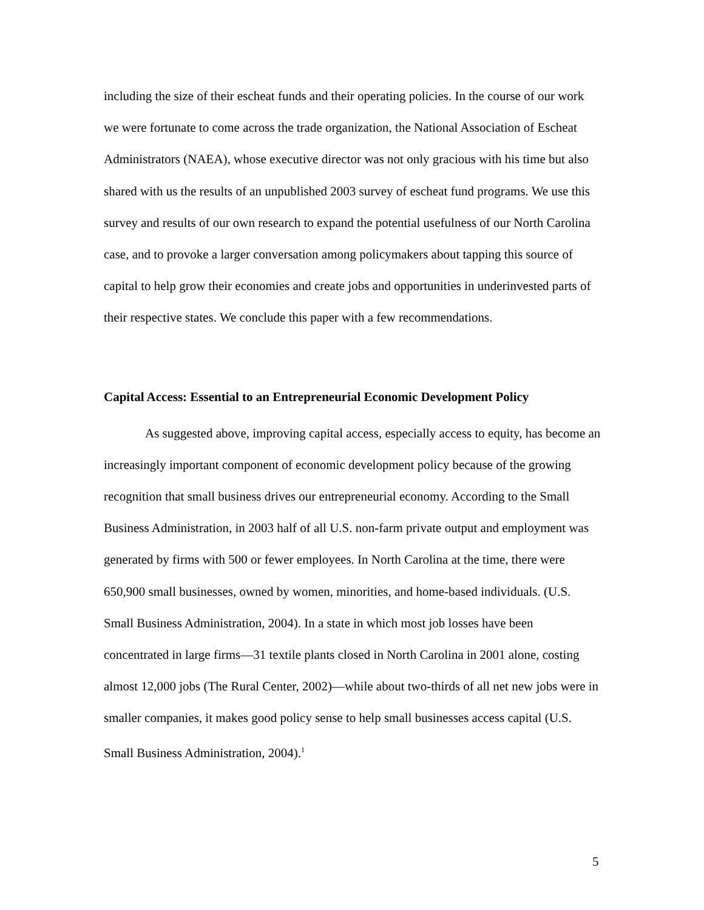including the size of their escheat funds and their operating policies. In the course of our work we were fortunate to come across the trade organization, the National Association of Escheat Administrators (NAEA), whose executive director was not only gracious with his time but also shared with us the results of an unpublished 2003 survey of escheat fund programs. We use this survey and results of our own research to expand the potential usefulness of our North Carolina case, and to provoke a larger conversation among policymakers about tapping this source of capital to help grow their economies and create jobs and opportunities in underinvested parts of their respective states. We conclude this paper with a few recommendations.
Capital Access: Essential to an Entrepreneurial Economic Development Policy
As suggested above, improving capital access, especially access to equity, has become an increasingly important component of economic development policy because of the growing recognition that small business drives our entrepreneurial economy. According to the Small Business Administration, in 2003 half of all U.S. non-farm private output and employment was generated by firms with 500 or fewer employees. In North Carolina at the time, there were 650,900 small businesses, owned by women, minorities, and home-based individuals. (U.S. Small Business Administration, 2004). In a state in which most job losses have been concentrated in large firms—31 textile plants closed in North Carolina in 2001 alone, costing almost 12,000 jobs (The Rural Center, 2002)—while about two-thirds of all net new jobs were in smaller companies, it makes good policy sense to help small businesses access capital (U.S. Small Business Administration, 2004).<sup>1</sup>
5